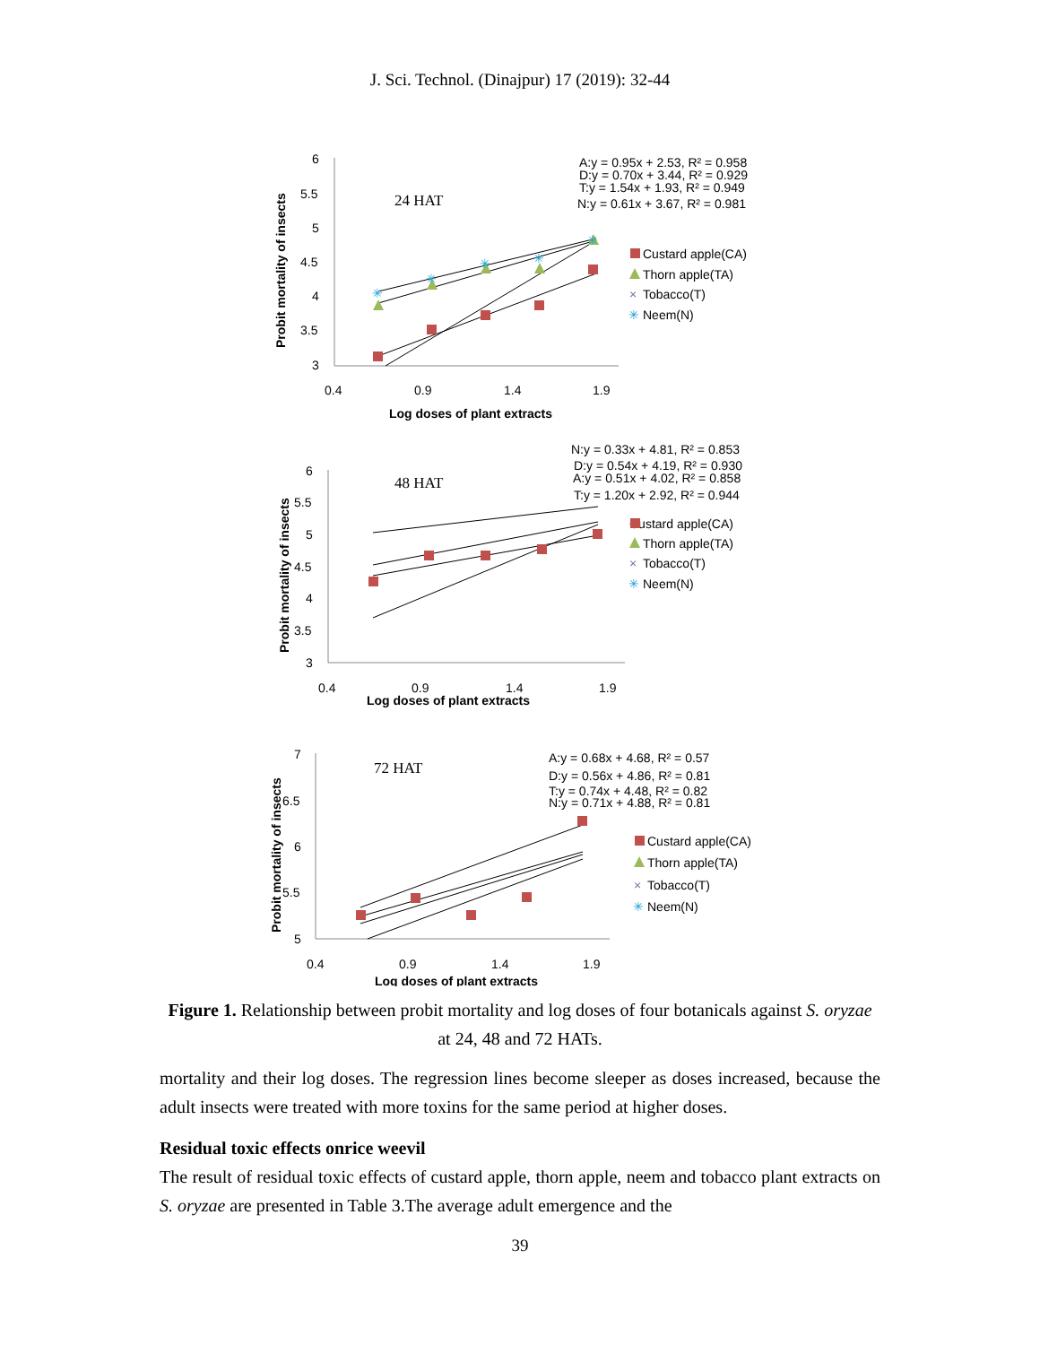J. Sci. Technol. (Dinajpur) 17 (2019): 32-44
6
5.5
5
4.5
4
3.5
3
0.4
0.9
1.4
1.9
Log doses of plant extracts
Probit mortality of insects
24 HAT
A:y = 0.95x + 2.53, R² = 0.958
D:y = 0.70x + 3.44, R² = 0.929
T:y = 1.54x + 1.93, R² = 0.949
N:y = 0.61x + 3.67, R² = 0.981
✳
✳
✳
✳
✳
Custard apple(CA)
Thorn apple(TA)
×
Tobacco(T)
✳
Neem(N)
6
5.5
5
4.5
4
3.5
3
0.4
0.9
1.4
1.9
Log doses of plant extracts
Probit mortality of insects
48 HAT
N:y = 0.33x + 4.81, R² = 0.853
D:y = 0.54x + 4.19, R² = 0.930
A:y = 0.51x + 4.02, R² = 0.858
T:y = 1.20x + 2.92, R² = 0.944
Custard apple(CA)
Thorn apple(TA)
×
Tobacco(T)
✳
Neem(N)
7
6.5
6
5.5
5
0.4
0.9
1.4
1.9
Log doses of plant extracts
Probit mortality of insects
72 HAT
A:y = 0.68x + 4.68, R² = 0.57
D:y = 0.56x + 4.86, R² = 0.81
T:y = 0.74x + 4.48, R² = 0.82
N:y = 0.71x + 4.88, R² = 0.81
Custard apple(CA)
Thorn apple(TA)
×
Tobacco(T)
✳
Neem(N)
Figure 1. Relationship between probit mortality and log doses of four botanicals against S. oryzae at 24, 48 and 72 HATs.
mortality and their log doses. The regression lines become sleeper as doses increased, because the adult insects were treated with more toxins for the same period at higher doses.
Residual toxic effects onrice weevil
The result of residual toxic effects of custard apple, thorn apple, neem and tobacco plant extracts on S. oryzae are presented in Table 3.The average adult emergence and the
39